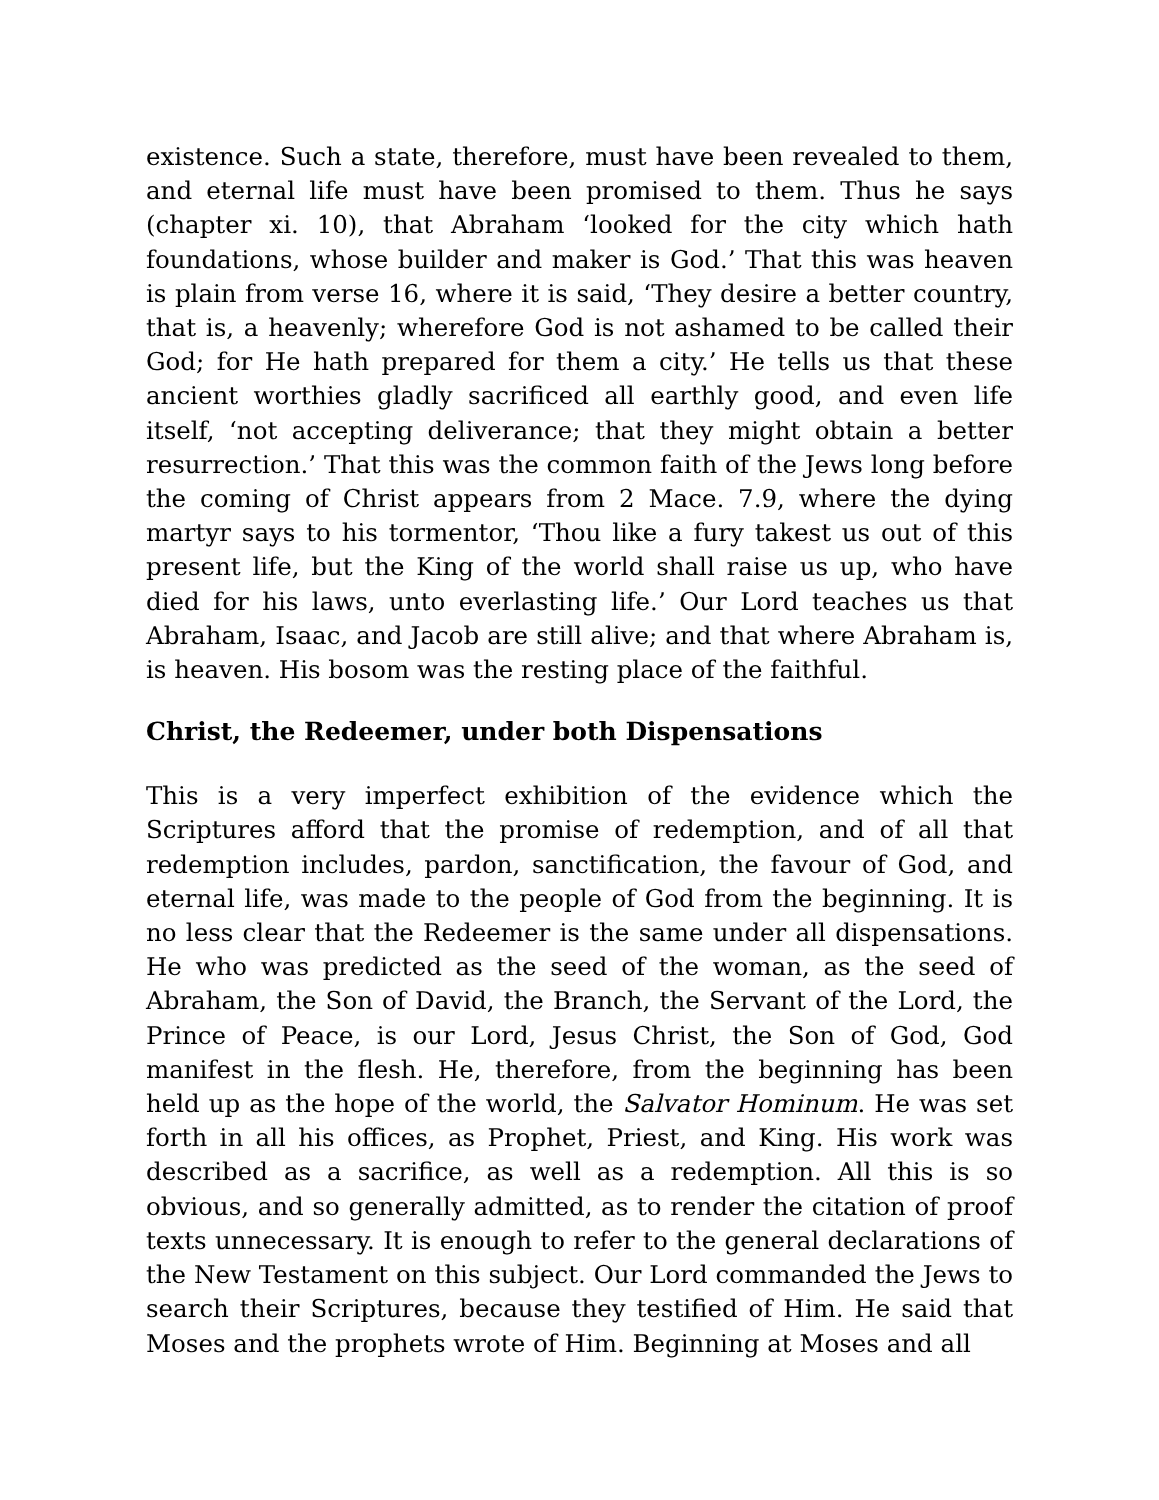existence. Such a state, therefore, must have been revealed to them, and eternal life must have been promised to them. Thus he says (chapter xi. 10), that Abraham ‘looked for the city which hath foundations, whose builder and maker is God.’ That this was heaven is plain from verse 16, where it is said, ‘They desire a better country, that is, a heavenly; wherefore God is not ashamed to be called their God; for He hath prepared for them a city.’ He tells us that these ancient worthies gladly sacrificed all earthly good, and even life itself, ‘not accepting deliverance; that they might obtain a better resurrection.’ That this was the common faith of the Jews long before the coming of Christ appears from 2 Mace. 7.9, where the dying martyr says to his tormentor, ‘Thou like a fury takest us out of this present life, but the King of the world shall raise us up, who have died for his laws, unto everlasting life.’ Our Lord teaches us that Abraham, Isaac, and Jacob are still alive; and that where Abraham is, is heaven. His bosom was the resting place of the faithful.
Christ, the Redeemer, under both Dispensations
This is a very imperfect exhibition of the evidence which the Scriptures afford that the promise of redemption, and of all that redemption includes, pardon, sanctification, the favour of God, and eternal life, was made to the people of God from the beginning. It is no less clear that the Redeemer is the same under all dispensations. He who was predicted as the seed of the woman, as the seed of Abraham, the Son of David, the Branch, the Servant of the Lord, the Prince of Peace, is our Lord, Jesus Christ, the Son of God, God manifest in the flesh. He, therefore, from the beginning has been held up as the hope of the world, the Salvator Hominum. He was set forth in all his offices, as Prophet, Priest, and King. His work was described as a sacrifice, as well as a redemption. All this is so obvious, and so generally admitted, as to render the citation of proof texts unnecessary. It is enough to refer to the general declarations of the New Testament on this subject. Our Lord commanded the Jews to search their Scriptures, because they testified of Him. He said that Moses and the prophets wrote of Him. Beginning at Moses and all